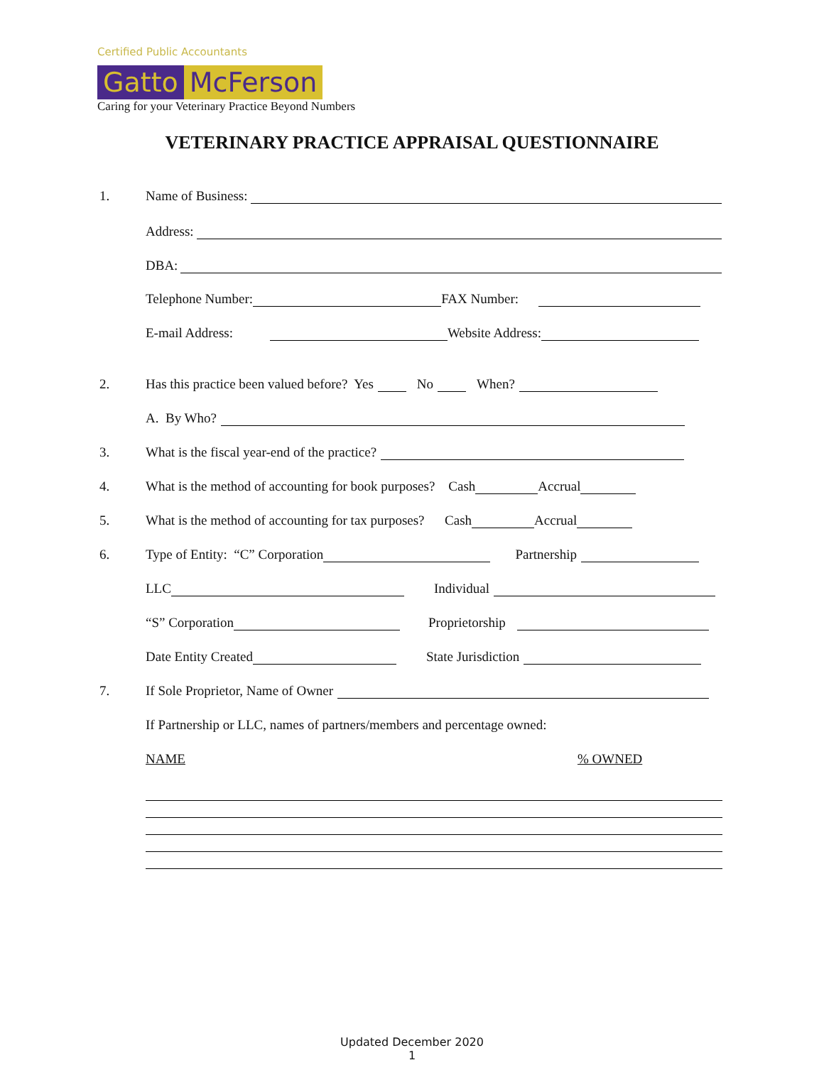Certified Public Accountants
Gatto McFerson
Caring for your Veterinary Practice Beyond Numbers
VETERINARY PRACTICE APPRAISAL QUESTIONNAIRE
1. Name of Business:
Address:
DBA:
Telephone Number: FAX Number:
E-mail Address: Website Address:
2. Has this practice been valued before? Yes No When?
A. By Who?
3. What is the fiscal year-end of the practice?
4. What is the method of accounting for book purposes? Cash Accrual
5. What is the method of accounting for tax purposes? Cash Accrual
6. Type of Entity: “C” Corporation Partnership
LLC Individual
“S” Corporation Proprietorship
Date Entity Created State Jurisdiction
7. If Sole Proprietor, Name of Owner
If Partnership or LLC, names of partners/members and percentage owned:
NAME% OWNED
Updated December 2020
1